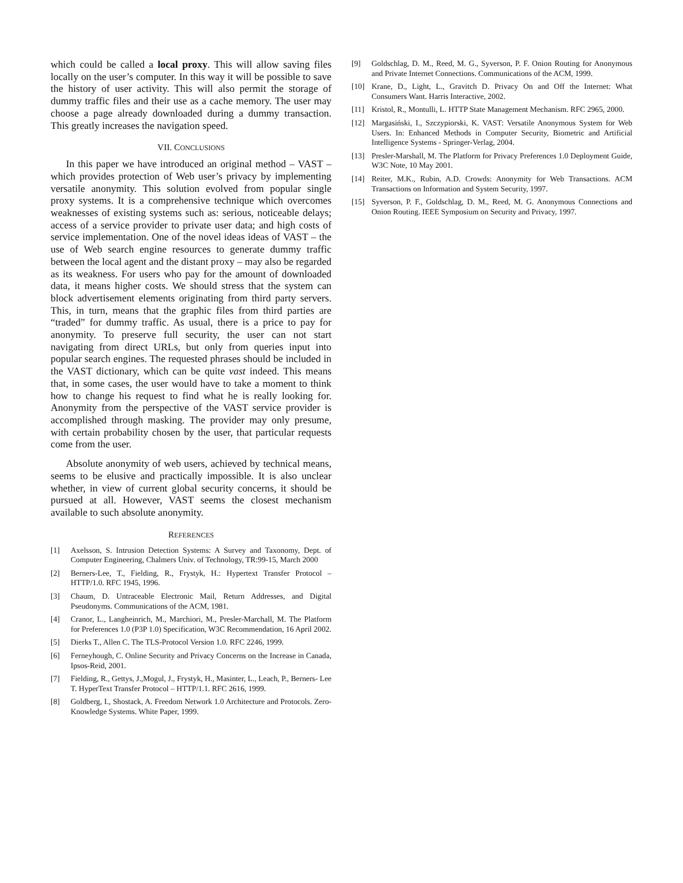which could be called a local proxy. This will allow saving files locally on the user’s computer. In this way it will be possible to save the history of user activity. This will also permit the storage of dummy traffic files and their use as a cache memory. The user may choose a page already downloaded during a dummy transaction. This greatly increases the navigation speed.
VII. CONCLUSIONS
In this paper we have introduced an original method – VAST – which provides protection of Web user’s privacy by implementing versatile anonymity. This solution evolved from popular single proxy systems. It is a comprehensive technique which overcomes weaknesses of existing systems such as: serious, noticeable delays; access of a service provider to private user data; and high costs of service implementation. One of the novel ideas ideas of VAST – the use of Web search engine resources to generate dummy traffic between the local agent and the distant proxy – may also be regarded as its weakness. For users who pay for the amount of downloaded data, it means higher costs. We should stress that the system can block advertisement elements originating from third party servers. This, in turn, means that the graphic files from third parties are “traded” for dummy traffic. As usual, there is a price to pay for anonymity. To preserve full security, the user can not start navigating from direct URLs, but only from queries input into popular search engines. The requested phrases should be included in the VAST dictionary, which can be quite vast indeed. This means that, in some cases, the user would have to take a moment to think how to change his request to find what he is really looking for. Anonymity from the perspective of the VAST service provider is accomplished through masking. The provider may only presume, with certain probability chosen by the user, that particular requests come from the user.
Absolute anonymity of web users, achieved by technical means, seems to be elusive and practically impossible. It is also unclear whether, in view of current global security concerns, it should be pursued at all. However, VAST seems the closest mechanism available to such absolute anonymity.
REFERENCES
[1] Axelsson, S. Intrusion Detection Systems: A Survey and Taxonomy, Dept. of Computer Engineering, Chalmers Univ. of Technology, TR:99-15, March 2000
[2] Berners-Lee, T., Fielding, R., Frystyk, H.: Hypertext Transfer Protocol – HTTP/1.0. RFC 1945, 1996.
[3] Chaum, D. Untraceable Electronic Mail, Return Addresses, and Digital Pseudonyms. Communications of the ACM, 1981.
[4] Cranor, L., Langheinrich, M., Marchiori, M., Presler-Marchall, M. The Platform for Preferences 1.0 (P3P 1.0) Specification, W3C Recommendation, 16 April 2002.
[5] Dierks T., Allen C. The TLS-Protocol Version 1.0. RFC 2246, 1999.
[6] Ferneyhough, C. Online Security and Privacy Concerns on the Increase in Canada, Ipsos-Reid, 2001.
[7] Fielding, R., Gettys, J.,Mogul, J., Frystyk, H., Masinter, L., Leach, P., Berners- Lee T. HyperText Transfer Protocol – HTTP/1.1. RFC 2616, 1999.
[8] Goldberg, I., Shostack, A. Freedom Network 1.0 Architecture and Protocols. Zero-Knowledge Systems. White Paper, 1999.
[9] Goldschlag, D. M., Reed, M. G., Syverson, P. F. Onion Routing for Anonymous and Private Internet Connections. Communications of the ACM, 1999.
[10] Krane, D., Light, L., Gravitch D. Privacy On and Off the Internet: What Consumers Want. Harris Interactive, 2002.
[11] Kristol, R., Montulli, L. HTTP State Management Mechanism. RFC 2965, 2000.
[12] Margasiński, I., Szczypiorski, K. VAST: Versatile Anonymous System for Web Users. In: Enhanced Methods in Computer Security, Biometric and Artificial Intelligence Systems - Springer-Verlag, 2004.
[13] Presler-Marshall, M. The Platform for Privacy Preferences 1.0 Deployment Guide, W3C Note, 10 May 2001.
[14] Reiter, M.K., Rubin, A.D. Crowds: Anonymity for Web Transactions. ACM Transactions on Information and System Security, 1997.
[15] Syverson, P. F., Goldschlag, D. M., Reed, M. G. Anonymous Connections and Onion Routing. IEEE Symposium on Security and Privacy, 1997.